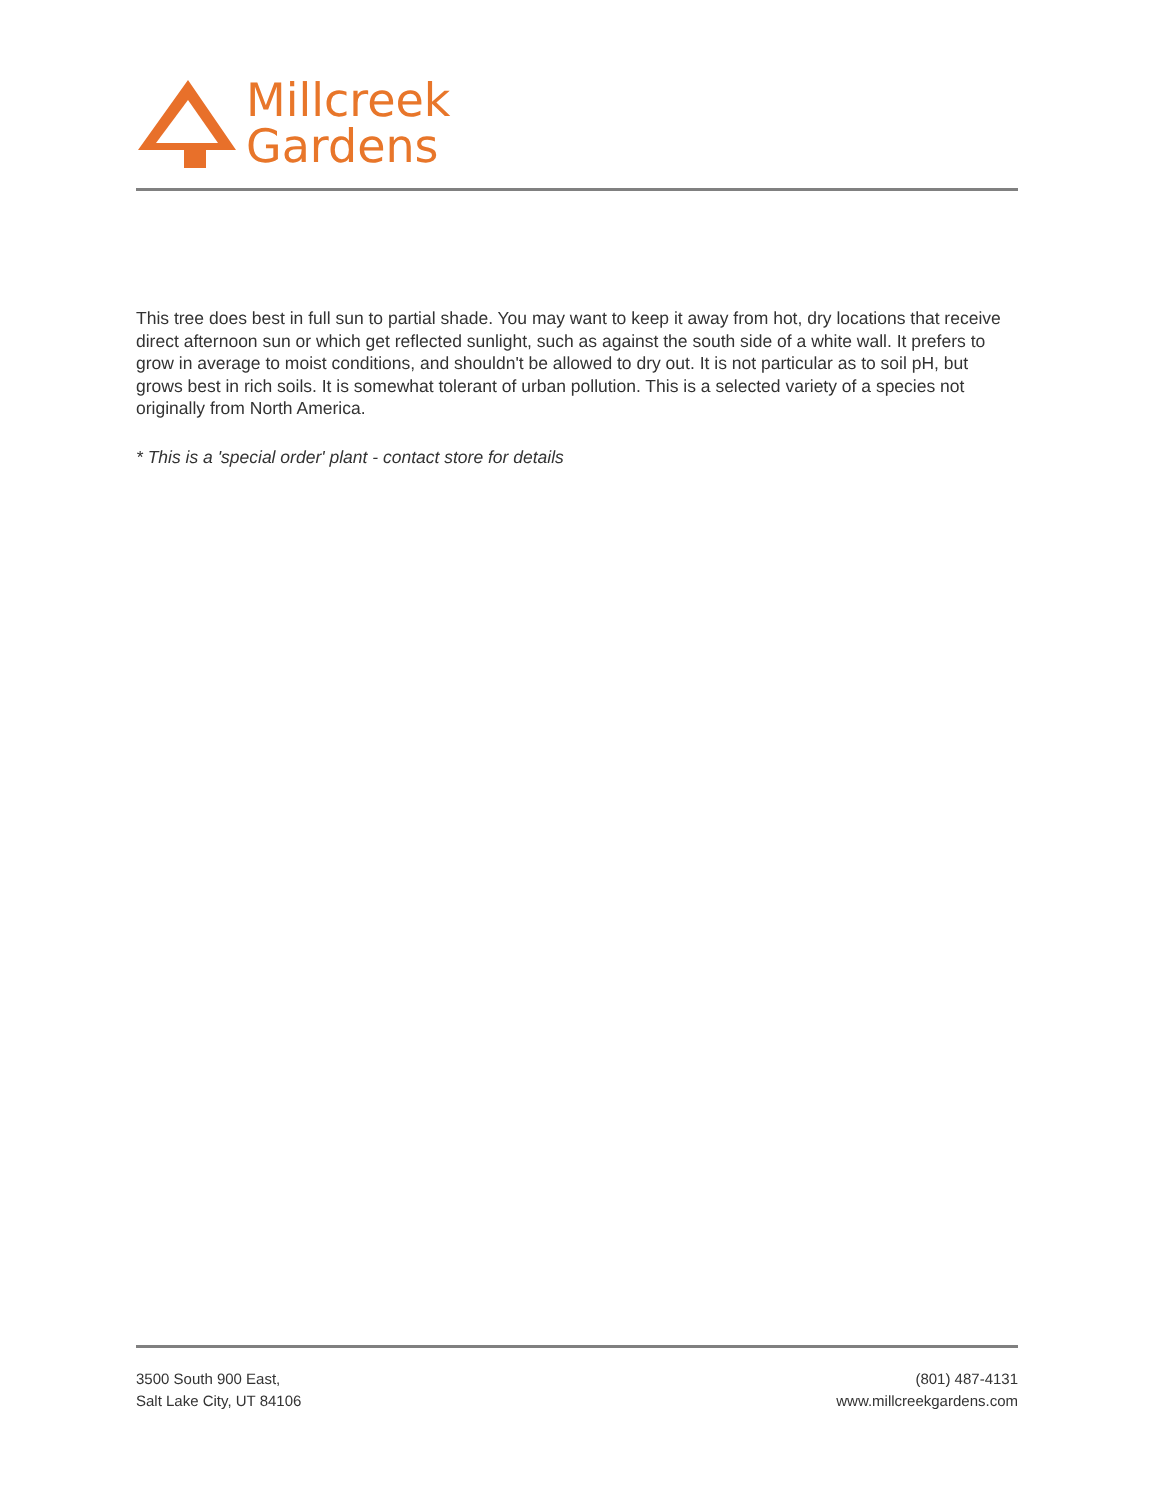Millcreek
Gardens
This tree does best in full sun to partial shade. You may want to keep it away from hot, dry locations that receive direct afternoon sun or which get reflected sunlight, such as against the south side of a white wall. It prefers to grow in average to moist conditions, and shouldn't be allowed to dry out. It is not particular as to soil pH, but grows best in rich soils. It is somewhat tolerant of urban pollution. This is a selected variety of a species not originally from North America.
* This is a 'special order' plant - contact store for details
3500 South 900 East,
Salt Lake City, UT 84106
(801) 487-4131
www.millcreekgardens.com